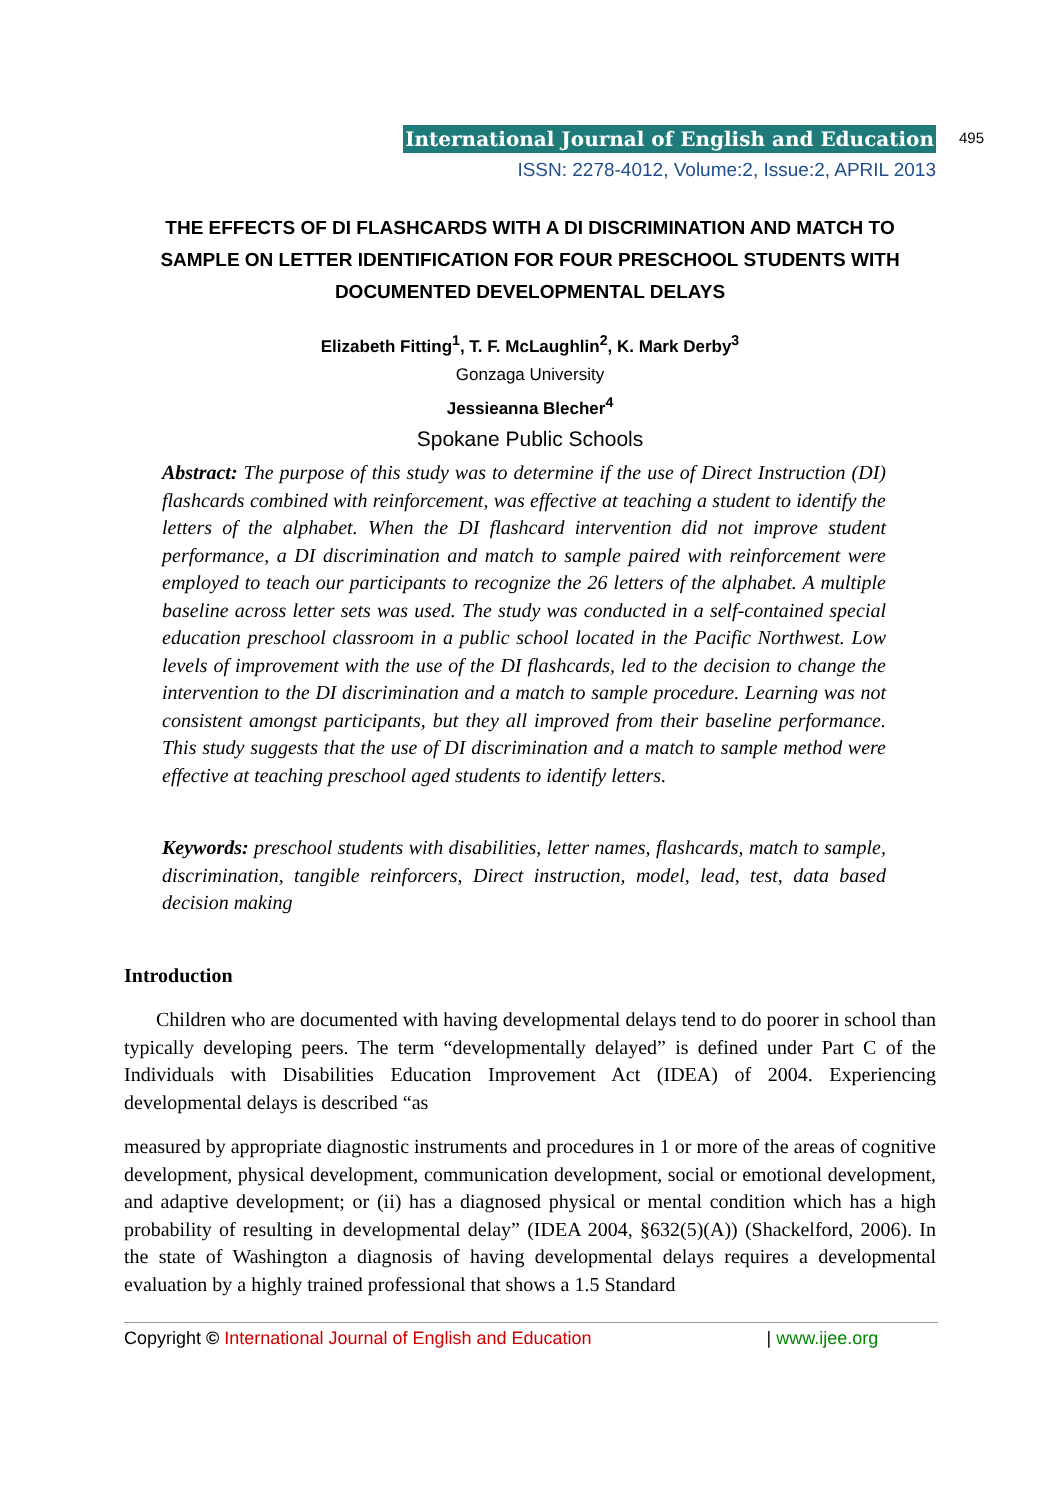International Journal of English and Education 495
ISSN: 2278-4012, Volume:2, Issue:2, APRIL 2013
THE EFFECTS OF DI FLASHCARDS WITH A DI DISCRIMINATION AND MATCH TO SAMPLE ON LETTER IDENTIFICATION FOR FOUR PRESCHOOL STUDENTS WITH DOCUMENTED DEVELOPMENTAL DELAYS
Elizabeth Fitting<sup>1</sup>, T. F. McLaughlin<sup>2</sup>, K. Mark Derby<sup>3</sup>
Gonzaga University
Jessieanna Blecher<sup>4</sup>
Spokane Public Schools
Abstract: The purpose of this study was to determine if the use of Direct Instruction (DI) flashcards combined with reinforcement, was effective at teaching a student to identify the letters of the alphabet. When the DI flashcard intervention did not improve student performance, a DI discrimination and match to sample paired with reinforcement were employed to teach our participants to recognize the 26 letters of the alphabet. A multiple baseline across letter sets was used. The study was conducted in a self-contained special education preschool classroom in a public school located in the Pacific Northwest. Low levels of improvement with the use of the DI flashcards, led to the decision to change the intervention to the DI discrimination and a match to sample procedure. Learning was not consistent amongst participants, but they all improved from their baseline performance. This study suggests that the use of DI discrimination and a match to sample method were effective at teaching preschool aged students to identify letters.
Keywords: preschool students with disabilities, letter names, flashcards, match to sample, discrimination, tangible reinforcers, Direct instruction, model, lead, test, data based decision making
Introduction
Children who are documented with having developmental delays tend to do poorer in school than typically developing peers. The term “developmentally delayed” is defined under Part C of the Individuals with Disabilities Education Improvement Act (IDEA) of 2004. Experiencing developmental delays is described “as
measured by appropriate diagnostic instruments and procedures in 1 or more of the areas of cognitive development, physical development, communication development, social or emotional development, and adaptive development; or (ii) has a diagnosed physical or mental condition which has a high probability of resulting in developmental delay” (IDEA 2004, §632(5)(A)) (Shackelford, 2006). In the state of Washington a diagnosis of having developmental delays requires a developmental evaluation by a highly trained professional that shows a 1.5 Standard
Copyright © International Journal of English and Education | www.ijee.org